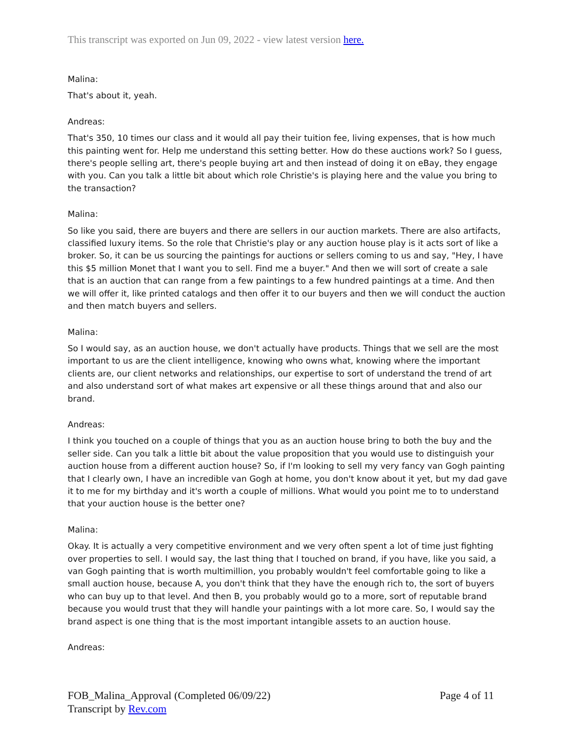This transcript was exported on Jun 09, 2022 - view latest version here.
Malina:
That's about it, yeah.
Andreas:
That's 350, 10 times our class and it would all pay their tuition fee, living expenses, that is how much this painting went for. Help me understand this setting better. How do these auctions work? So I guess, there's people selling art, there's people buying art and then instead of doing it on eBay, they engage with you. Can you talk a little bit about which role Christie's is playing here and the value you bring to the transaction?
Malina:
So like you said, there are buyers and there are sellers in our auction markets. There are also artifacts, classified luxury items. So the role that Christie's play or any auction house play is it acts sort of like a broker. So, it can be us sourcing the paintings for auctions or sellers coming to us and say, "Hey, I have this $5 million Monet that I want you to sell. Find me a buyer." And then we will sort of create a sale that is an auction that can range from a few paintings to a few hundred paintings at a time. And then we will offer it, like printed catalogs and then offer it to our buyers and then we will conduct the auction and then match buyers and sellers.
Malina:
So I would say, as an auction house, we don't actually have products. Things that we sell are the most important to us are the client intelligence, knowing who owns what, knowing where the important clients are, our client networks and relationships, our expertise to sort of understand the trend of art and also understand sort of what makes art expensive or all these things around that and also our brand.
Andreas:
I think you touched on a couple of things that you as an auction house bring to both the buy and the seller side. Can you talk a little bit about the value proposition that you would use to distinguish your auction house from a different auction house? So, if I'm looking to sell my very fancy van Gogh painting that I clearly own, I have an incredible van Gogh at home, you don't know about it yet, but my dad gave it to me for my birthday and it's worth a couple of millions. What would you point me to to understand that your auction house is the better one?
Malina:
Okay. It is actually a very competitive environment and we very often spent a lot of time just fighting over properties to sell. I would say, the last thing that I touched on brand, if you have, like you said, a van Gogh painting that is worth multimillion, you probably wouldn't feel comfortable going to like a small auction house, because A, you don't think that they have the enough rich to, the sort of buyers who can buy up to that level. And then B, you probably would go to a more, sort of reputable brand because you would trust that they will handle your paintings with a lot more care. So, I would say the brand aspect is one thing that is the most important intangible assets to an auction house.
Andreas:
FOB_Malina_Approval (Completed 06/09/22)
Transcript by Rev.com
Page 4 of 11